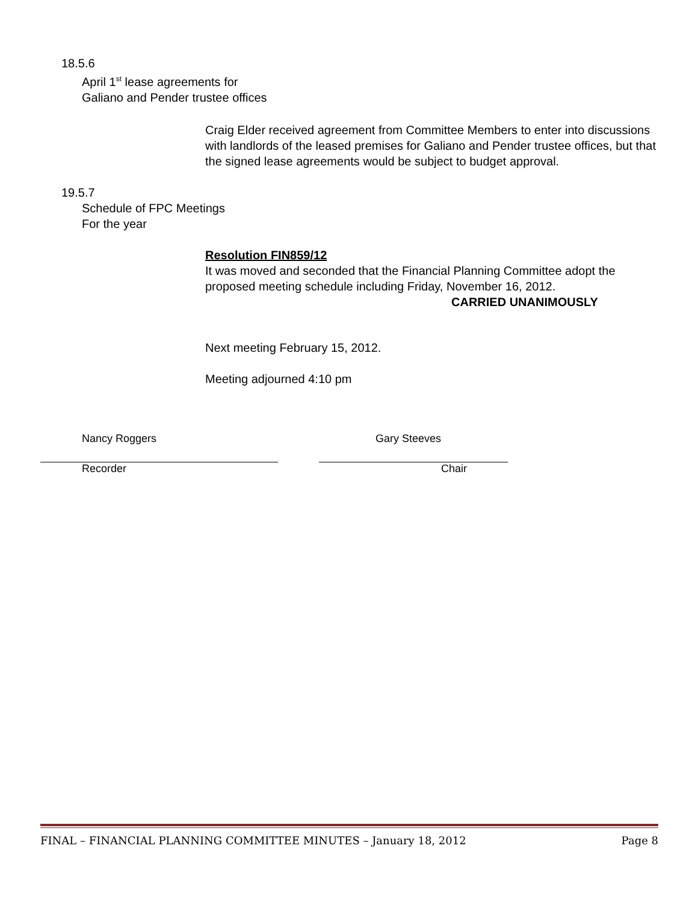18.5.6
April 1<sup>st</sup> lease agreements for
Galiano and Pender trustee offices
Craig Elder received agreement from Committee Members to enter into discussions with landlords of the leased premises for Galiano and Pender trustee offices, but that the signed lease agreements would be subject to budget approval.
19.5.7
Schedule of FPC Meetings
For the year
Resolution FIN859/12
It was moved and seconded that the Financial Planning Committee adopt the proposed meeting schedule including Friday, November 16, 2012.
CARRIED UNANIMOUSLY
Next meeting February 15, 2012.
Meeting adjourned 4:10 pm
Nancy Roggers Gary Steeves
Recorder Chair
FINAL – FINANCIAL PLANNING COMMITTEE MINUTES – January 18, 2012 Page 8